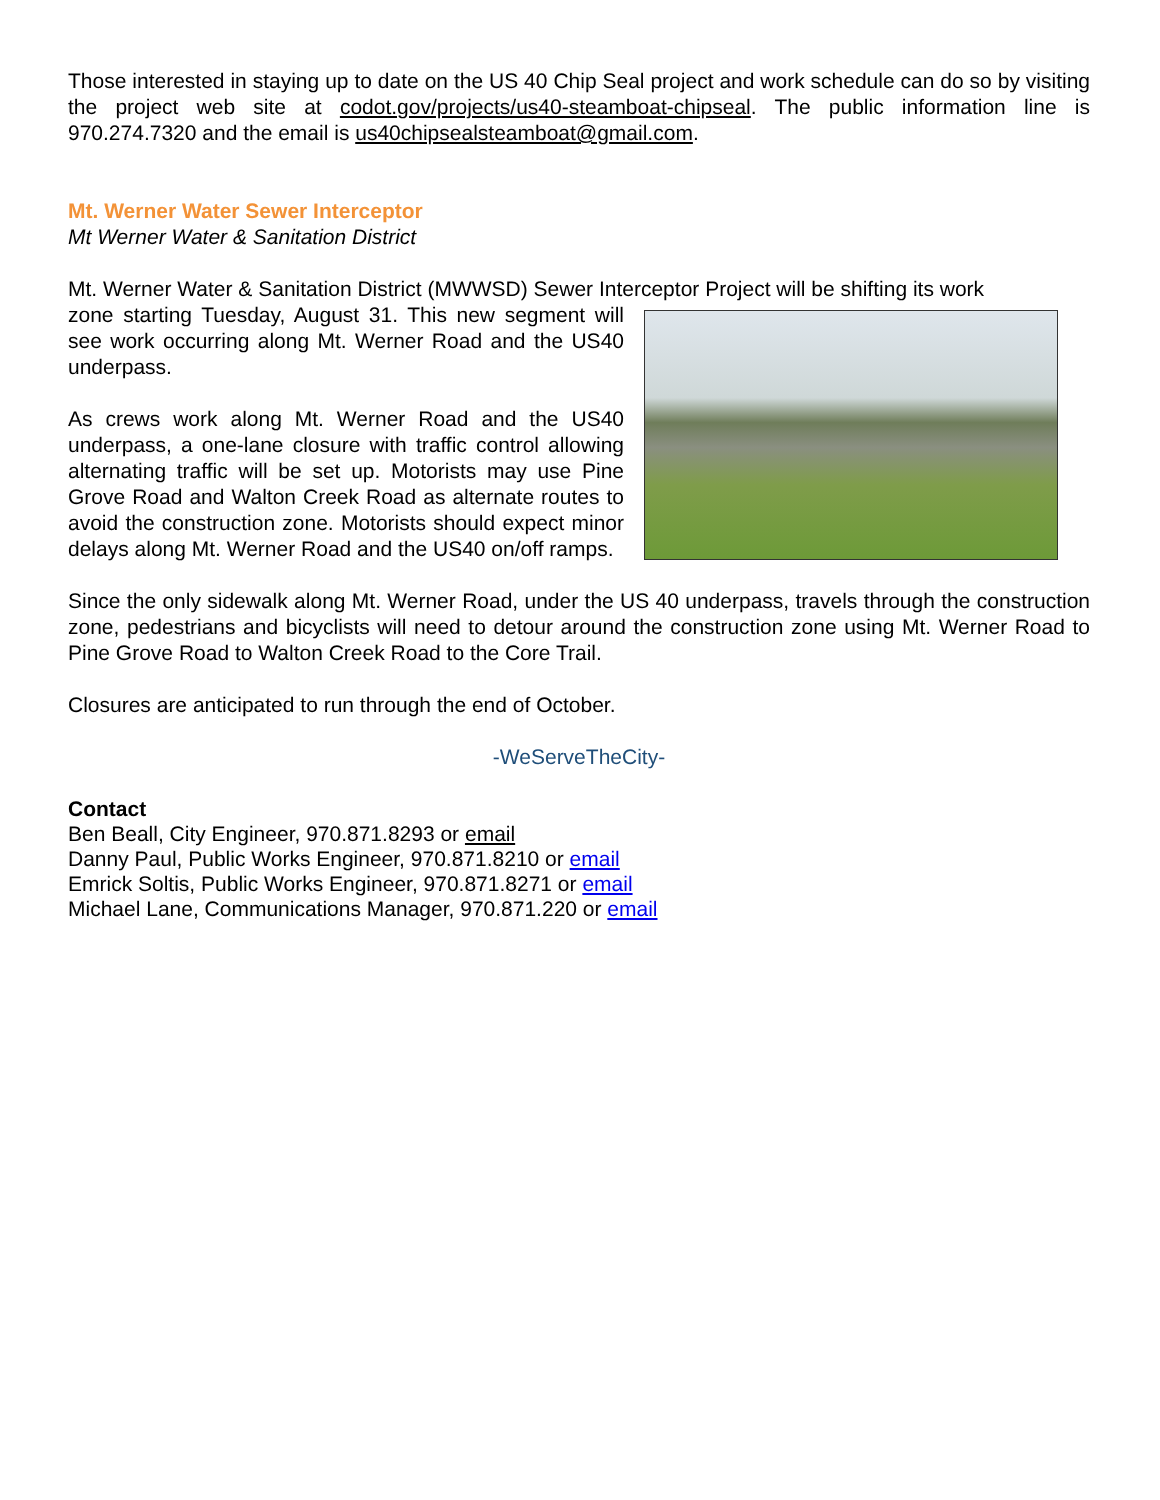Those interested in staying up to date on the US 40 Chip Seal project and work schedule can do so by visiting the project web site at codot.gov/projects/us40-steamboat-chipseal. The public information line is 970.274.7320 and the email is us40chipsealsteamboat@gmail.com.
Mt. Werner Water Sewer Interceptor
Mt Werner Water & Sanitation District
Mt. Werner Water & Sanitation District (MWWSD) Sewer Interceptor Project will be shifting its work
zone starting Tuesday, August 31. This new segment will see work occurring along Mt. Werner Road and the US40 underpass.
As crews work along Mt. Werner Road and the US40 underpass, a one-lane closure with traffic control allowing alternating traffic will be set up. Motorists may use Pine Grove Road and Walton Creek Road as alternate routes to avoid the construction zone. Motorists should expect minor delays along Mt. Werner Road and the US40 on/off ramps.
Since the only sidewalk along Mt. Werner Road, under the US 40 underpass, travels through the construction zone, pedestrians and bicyclists will need to detour around the construction zone using Mt. Werner Road to Pine Grove Road to Walton Creek Road to the Core Trail.
Closures are anticipated to run through the end of October.
-WeServeTheCity-
Contact
Ben Beall, City Engineer, 970.871.8293 or email
Danny Paul, Public Works Engineer, 970.871.8210 or email
Emrick Soltis, Public Works Engineer, 970.871.8271 or email
Michael Lane, Communications Manager, 970.871.220 or email